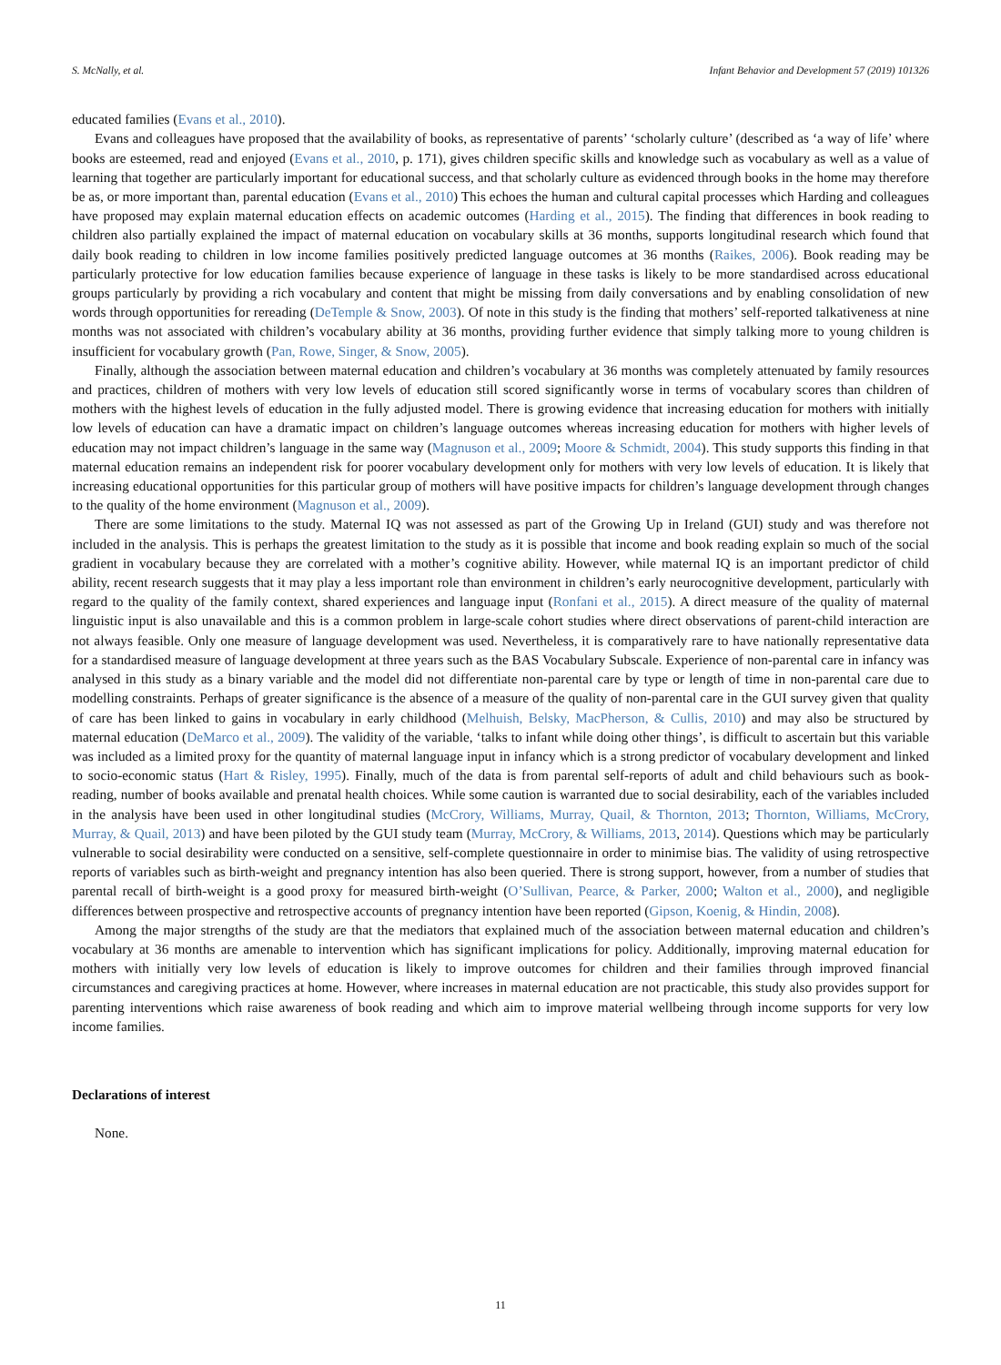S. McNally, et al. Infant Behavior and Development 57 (2019) 101326
educated families (Evans et al., 2010).
Evans and colleagues have proposed that the availability of books, as representative of parents’ ‘scholarly culture’ (described as ‘a way of life’ where books are esteemed, read and enjoyed (Evans et al., 2010, p. 171), gives children specific skills and knowledge such as vocabulary as well as a value of learning that together are particularly important for educational success, and that scholarly culture as evidenced through books in the home may therefore be as, or more important than, parental education (Evans et al., 2010) This echoes the human and cultural capital processes which Harding and colleagues have proposed may explain maternal education effects on academic outcomes (Harding et al., 2015). The finding that differences in book reading to children also partially explained the impact of maternal education on vocabulary skills at 36 months, supports longitudinal research which found that daily book reading to children in low income families positively predicted language outcomes at 36 months (Raikes, 2006). Book reading may be particularly protective for low education families because experience of language in these tasks is likely to be more standardised across educational groups particularly by providing a rich vocabulary and content that might be missing from daily conversations and by enabling consolidation of new words through opportunities for rereading (DeTemple & Snow, 2003). Of note in this study is the finding that mothers’ self-reported talkativeness at nine months was not associated with children’s vocabulary ability at 36 months, providing further evidence that simply talking more to young children is insufficient for vocabulary growth (Pan, Rowe, Singer, & Snow, 2005).
Finally, although the association between maternal education and children’s vocabulary at 36 months was completely attenuated by family resources and practices, children of mothers with very low levels of education still scored significantly worse in terms of vocabulary scores than children of mothers with the highest levels of education in the fully adjusted model. There is growing evidence that increasing education for mothers with initially low levels of education can have a dramatic impact on children’s language outcomes whereas increasing education for mothers with higher levels of education may not impact children’s language in the same way (Magnuson et al., 2009; Moore & Schmidt, 2004). This study supports this finding in that maternal education remains an independent risk for poorer vocabulary development only for mothers with very low levels of education. It is likely that increasing educational opportunities for this particular group of mothers will have positive impacts for children’s language development through changes to the quality of the home environment (Magnuson et al., 2009).
There are some limitations to the study. Maternal IQ was not assessed as part of the Growing Up in Ireland (GUI) study and was therefore not included in the analysis. This is perhaps the greatest limitation to the study as it is possible that income and book reading explain so much of the social gradient in vocabulary because they are correlated with a mother’s cognitive ability. However, while maternal IQ is an important predictor of child ability, recent research suggests that it may play a less important role than environment in children’s early neurocognitive development, particularly with regard to the quality of the family context, shared experiences and language input (Ronfani et al., 2015). A direct measure of the quality of maternal linguistic input is also unavailable and this is a common problem in large-scale cohort studies where direct observations of parent-child interaction are not always feasible. Only one measure of language development was used. Nevertheless, it is comparatively rare to have nationally re­presentative data for a standardised measure of language development at three years such as the BAS Vocabulary Subscale. Ex­perience of non-parental care in infancy was analysed in this study as a binary variable and the model did not differentiate non-parental care by type or length of time in non-parental care due to modelling constraints. Perhaps of greater significance is the absence of a measure of the quality of non-parental care in the GUI survey given that quality of care has been linked to gains in vocabulary in early childhood (Melhuish, Belsky, MacPherson, & Cullis, 2010) and may also be structured by maternal education (DeMarco et al., 2009). The validity of the variable, ‘talks to infant while doing other things’, is difficult to ascertain but this variable was included as a limited proxy for the quantity of maternal language input in infancy which is a strong predictor of vocabulary development and linked to socio-economic status (Hart & Risley, 1995). Finally, much of the data is from parental self-reports of adult and child behaviours such as book-reading, number of books available and prenatal health choices. While some caution is warranted due to social desirability, each of the variables included in the analysis have been used in other longitudinal studies (McCrory, Williams, Murray, Quail, & Thornton, 2013; Thornton, Williams, McCrory, Murray, & Quail, 2013) and have been piloted by the GUI study team (Murray, McCrory, & Williams, 2013, 2014). Questions which may be particularly vulnerable to social desirability were conducted on a sensitive, self-complete questionnaire in order to minimise bias. The validity of using retrospective reports of vari­ables such as birth-weight and pregnancy intention has also been queried. There is strong support, however, from a number of studies that parental recall of birth-weight is a good proxy for measured birth-weight (O’Sullivan, Pearce, & Parker, 2000; Walton et al., 2000), and negligible differences between prospective and retrospective accounts of pregnancy intention have been reported (Gipson, Koenig, & Hindin, 2008).
Among the major strengths of the study are that the mediators that explained much of the association between maternal education and children’s vocabulary at 36 months are amenable to intervention which has significant implications for policy. Additionally, improving maternal education for mothers with initially very low levels of education is likely to improve outcomes for children and their families through improved financial circumstances and caregiving practices at home. However, where increases in maternal education are not practicable, this study also provides support for parenting interventions which raise awareness of book reading and which aim to improve material wellbeing through income supports for very low income families.
Declarations of interest
None.
11